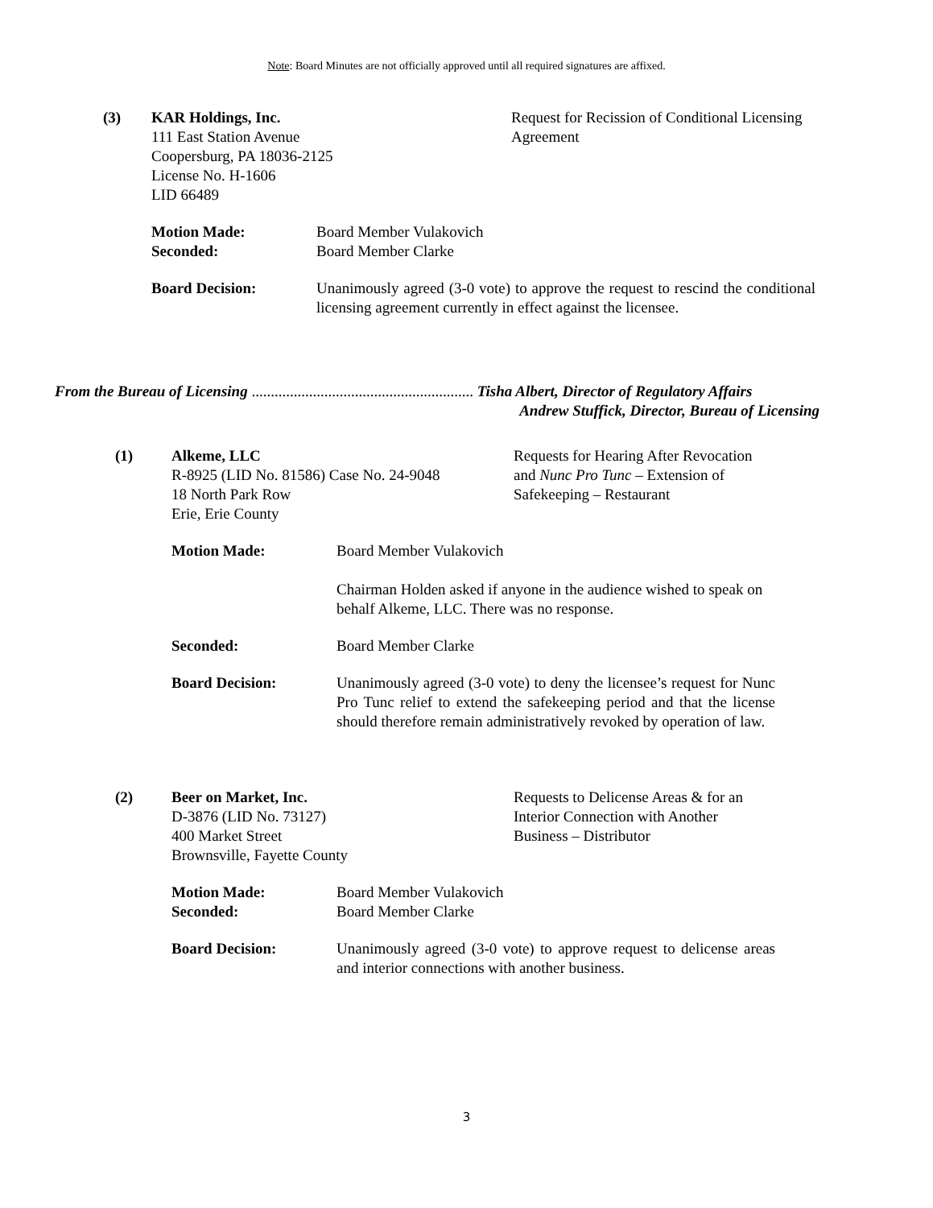Note: Board Minutes are not officially approved until all required signatures are affixed.
(3)
KAR Holdings, Inc.
111 East Station Avenue
Coopersburg, PA 18036-2125
License No. H-1606
LID 66489
Request for Recission of Conditional Licensing Agreement
Motion Made:
Seconded:
Board Member Vulakovich
Board Member Clarke
Board Decision:
Unanimously agreed (3-0 vote) to approve the request to rescind the conditional licensing agreement currently in effect against the licensee.
From the Bureau of Licensing .......................................................... Tisha Albert, Director of Regulatory Affairs
Andrew Stuffick, Director, Bureau of Licensing
(1)
Alkeme, LLC
R-8925 (LID No. 81586) Case No. 24-9048
18 North Park Row
Erie, Erie County
Requests for Hearing After Revocation and Nunc Pro Tunc – Extension of Safekeeping – Restaurant
Motion Made:
Board Member Vulakovich
Chairman Holden asked if anyone in the audience wished to speak on behalf Alkeme, LLC. There was no response.
Seconded:
Board Member Clarke
Board Decision:
Unanimously agreed (3-0 vote) to deny the licensee’s request for Nunc Pro Tunc relief to extend the safekeeping period and that the license should therefore remain administratively revoked by operation of law.
(2)
Beer on Market, Inc.
D-3876 (LID No. 73127)
400 Market Street
Brownsville, Fayette County
Requests to Delicense Areas & for an Interior Connection with Another Business – Distributor
Motion Made:
Seconded:
Board Member Vulakovich
Board Member Clarke
Board Decision:
Unanimously agreed (3-0 vote) to approve request to delicense areas and interior connections with another business.
3